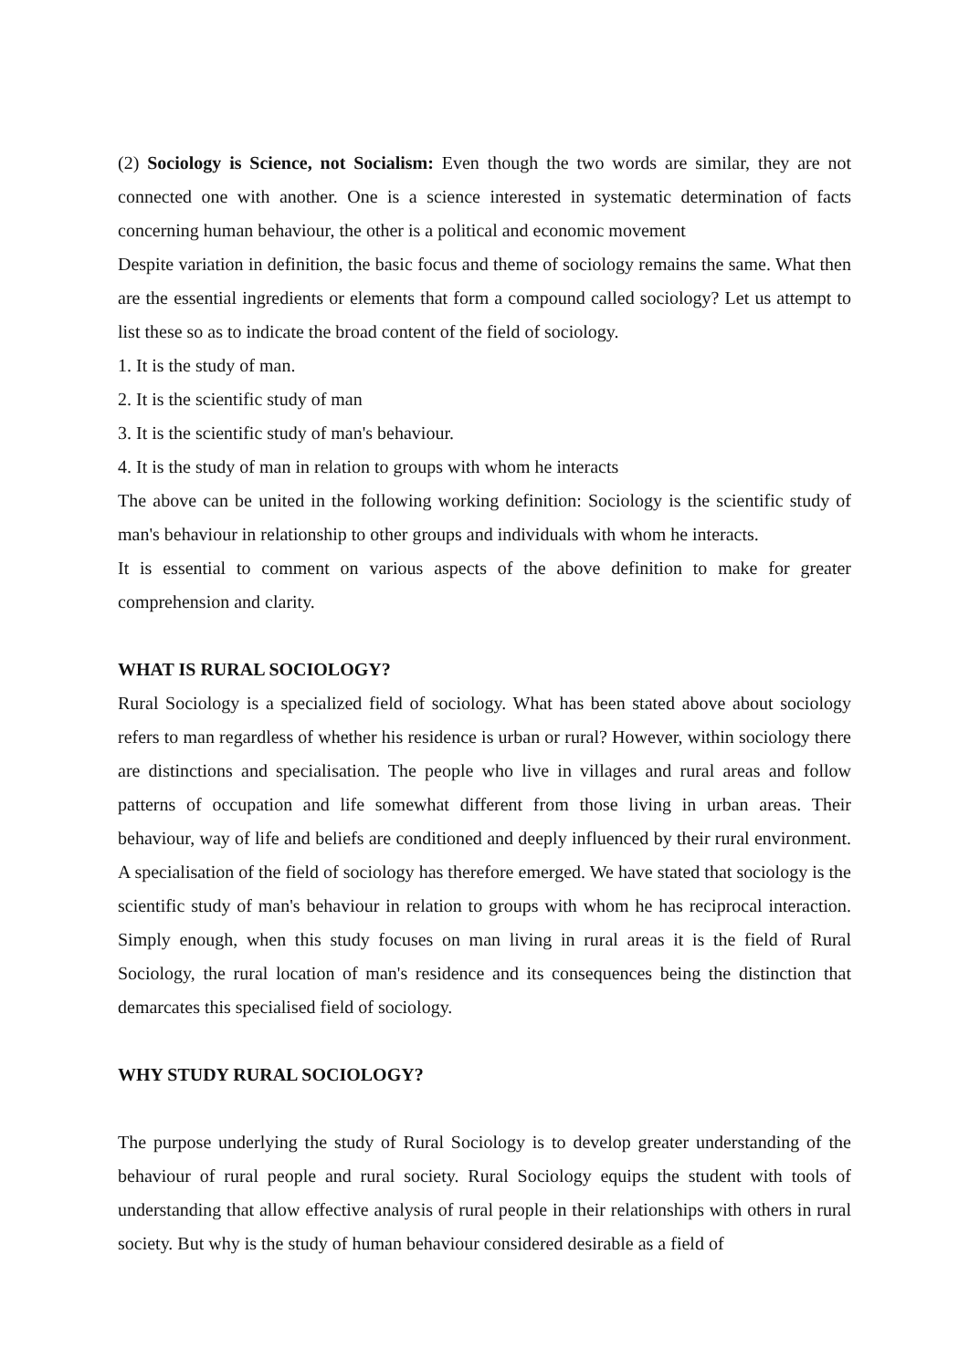(2) Sociology is Science, not Socialism: Even though the two words are similar, they are not connected one with another. One is a science interested in systematic determination of facts concerning human behaviour, the other is a political and economic movement
Despite variation in definition, the basic focus and theme of sociology remains the same. What then are the essential ingredients or elements that form a compound called sociology? Let us attempt to list these so as to indicate the broad content of the field of sociology.
1. It is the study of man.
2. It is the scientific study of man
3. It is the scientific study of man's behaviour.
4. It is the study of man in relation to groups with whom he interacts
The above can be united in the following working definition: Sociology is the scientific study of man's behaviour in relationship to other groups and individuals with whom he interacts.
It is essential to comment on various aspects of the above definition to make for greater comprehension and clarity.
WHAT IS RURAL SOCIOLOGY?
Rural Sociology is a specialized field of sociology. What has been stated above about sociology refers to man regardless of whether his residence is urban or rural? However, within sociology there are distinctions and specialisation. The people who live in villages and rural areas and follow patterns of occupation and life somewhat different from those living in urban areas. Their behaviour, way of life and beliefs are conditioned and deeply influenced by their rural environment. A specialisation of the field of sociology has therefore emerged. We have stated that sociology is the scientific study of man's behaviour in relation to groups with whom he has reciprocal interaction. Simply enough, when this study focuses on man living in rural areas it is the field of Rural Sociology, the rural location of man's residence and its consequences being the distinction that demarcates this specialised field of sociology.
WHY STUDY RURAL SOCIOLOGY?
The purpose underlying the study of Rural Sociology is to develop greater understanding of the behaviour of rural people and rural society. Rural Sociology equips the student with tools of understanding that allow effective analysis of rural people in their relationships with others in rural society. But why is the study of human behaviour considered desirable as a field of